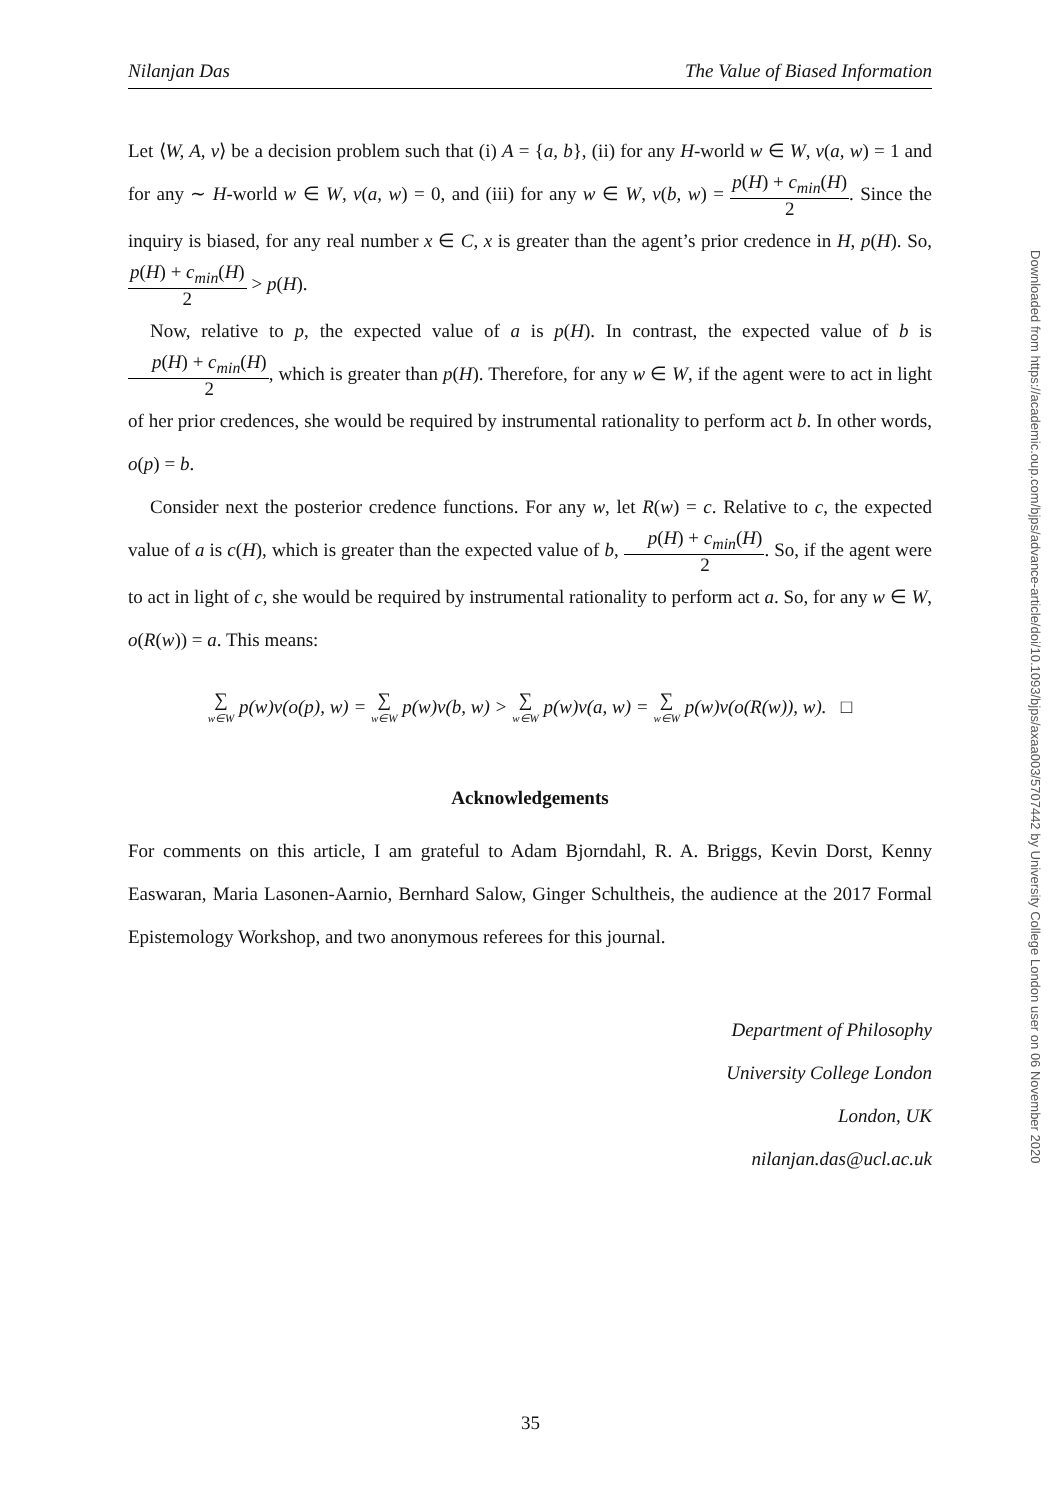Nilanjan Das The Value of Biased Information
Let ⟨W, A, v⟩ be a decision problem such that (i) A = {a, b}, (ii) for any H-world w ∈ W, v(a, w) = 1 and for any ∼ H-world w ∈ W, v(a, w) = 0, and (iii) for any w ∈ W, v(b, w) = p(H) + c<sub>min</sub>(H) 2. Since the inquiry is biased, for any real number x ∈ C, x is greater than the agent’s prior credence in H, p(H). So, p(H) + c<sub>min</sub>(H) 2 > p(H).
Now, relative to p, the expected value of a is p(H). In contrast, the expected value of b is p(H) + c<sub>min</sub>(H) 2, which is greater than p(H). Therefore, for any w ∈ W, if the agent were to act in light of her prior credences, she would be required by instrumental rationality to perform act b. In other words, o(p) = b.
Consider next the posterior credence functions. For any w, let R(w) = c. Relative to c, the expected value of a is c(H), which is greater than the expected value of b, p(H) + c<sub>min</sub>(H) 2. So, if the agent were to act in light of c, she would be required by instrumental rationality to perform act a. So, for any w ∈ W, o(R(w)) = a. This means:
∑ w∈W p(w)v(o(p), w) = ∑ w∈W p(w)v(b, w) > ∑ w∈W p(w)v(a, w) = ∑ w∈W p(w)v(o(R(w)), w). □
Acknowledgements
For comments on this article, I am grateful to Adam Bjorndahl, R. A. Briggs, Kevin Dorst, Kenny Easwaran, Maria Lasonen-Aarnio, Bernhard Salow, Ginger Schultheis, the audience at the 2017 Formal Epistemology Workshop, and two anonymous referees for this journal.
Department of Philosophy
University College London
London, UK
nilanjan.das@ucl.ac.uk
Downloaded from https://academic.oup.com/bjps/advance-article/doi/10.1093/bjps/axaa003/5707442 by University College London user on 06 November 2020
35